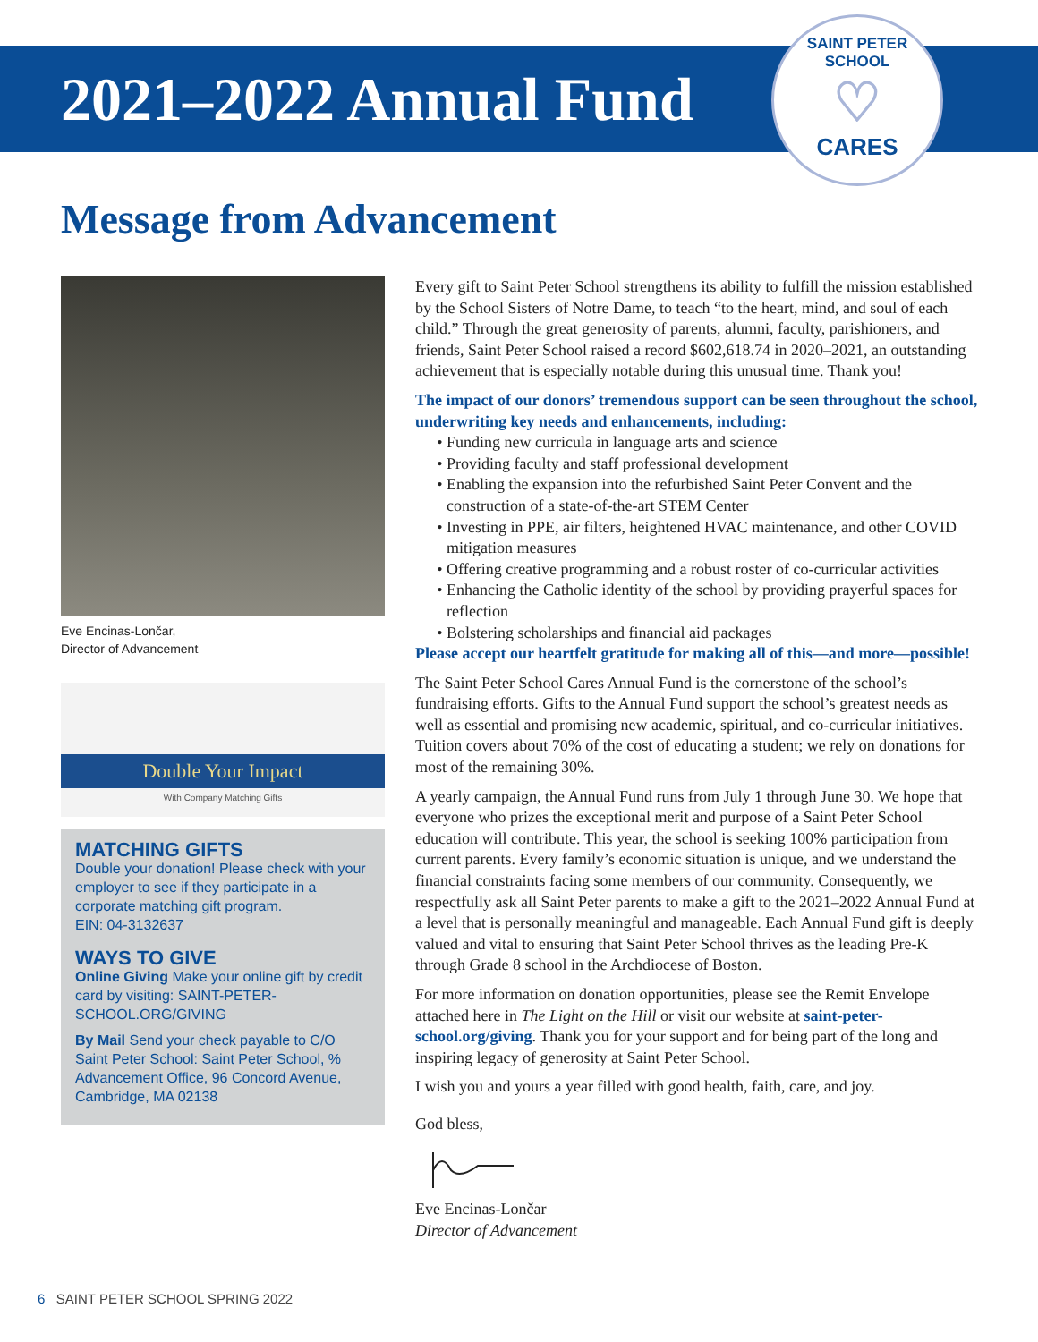2021–2022 Annual Fund
SAINT PETER SCHOOL
♡
CARES
Message from Advancement
Eve Encinas-Lončar,
Director of Advancement
Double Your Impact
With Company Matching Gifts
MATCHING GIFTS
Double your donation! Please check with your employer to see if they participate in a corporate matching gift program.
EIN: 04-3132637
WAYS TO GIVE
Online Giving Make your online gift by credit card by visiting: SAINT-PETER-SCHOOL.ORG/GIVING
By Mail Send your check payable to C/O Saint Peter School: Saint Peter School, % Advancement Office, 96 Concord Avenue, Cambridge, MA 02138
Every gift to Saint Peter School strengthens its ability to fulfill the mission established by the School Sisters of Notre Dame, to teach “to the heart, mind, and soul of each child.” Through the great generosity of parents, alumni, faculty, parishioners, and friends, Saint Peter School raised a record $602,618.74 in 2020–2021, an outstanding achievement that is especially notable during this unusual time. Thank you!
The impact of our donors’ tremendous support can be seen throughout the school, underwriting key needs and enhancements, including:
Funding new curricula in language arts and science
Providing faculty and staff professional development
Enabling the expansion into the refurbished Saint Peter Convent and the construction of a state-of-the-art STEM Center
Investing in PPE, air filters, heightened HVAC maintenance, and other COVID mitigation measures
Offering creative programming and a robust roster of co-curricular activities
Enhancing the Catholic identity of the school by providing prayerful spaces for reflection
Bolstering scholarships and financial aid packages
Please accept our heartfelt gratitude for making all of this—and more—possible!
The Saint Peter School Cares Annual Fund is the cornerstone of the school’s fundraising efforts. Gifts to the Annual Fund support the school’s greatest needs as well as essential and promising new academic, spiritual, and co-curricular initiatives. Tuition covers about 70% of the cost of educating a student; we rely on donations for most of the remaining 30%.
A yearly campaign, the Annual Fund runs from July 1 through June 30. We hope that everyone who prizes the exceptional merit and purpose of a Saint Peter School education will contribute. This year, the school is seeking 100% participation from current parents. Every family’s economic situation is unique, and we understand the financial constraints facing some members of our community. Consequently, we respectfully ask all Saint Peter parents to make a gift to the 2021–2022 Annual Fund at a level that is personally meaningful and manageable. Each Annual Fund gift is deeply valued and vital to ensuring that Saint Peter School thrives as the leading Pre-K through Grade 8 school in the Archdiocese of Boston.
For more information on donation opportunities, please see the Remit Envelope attached here in The Light on the Hill or visit our website at saint-peter-school.org/giving. Thank you for your support and for being part of the long and inspiring legacy of generosity at Saint Peter School.
I wish you and yours a year filled with good health, faith, care, and joy.
God bless,
Eve Encinas-Lončar
Director of Advancement
6 SAINT PETER SCHOOL SPRING 2022